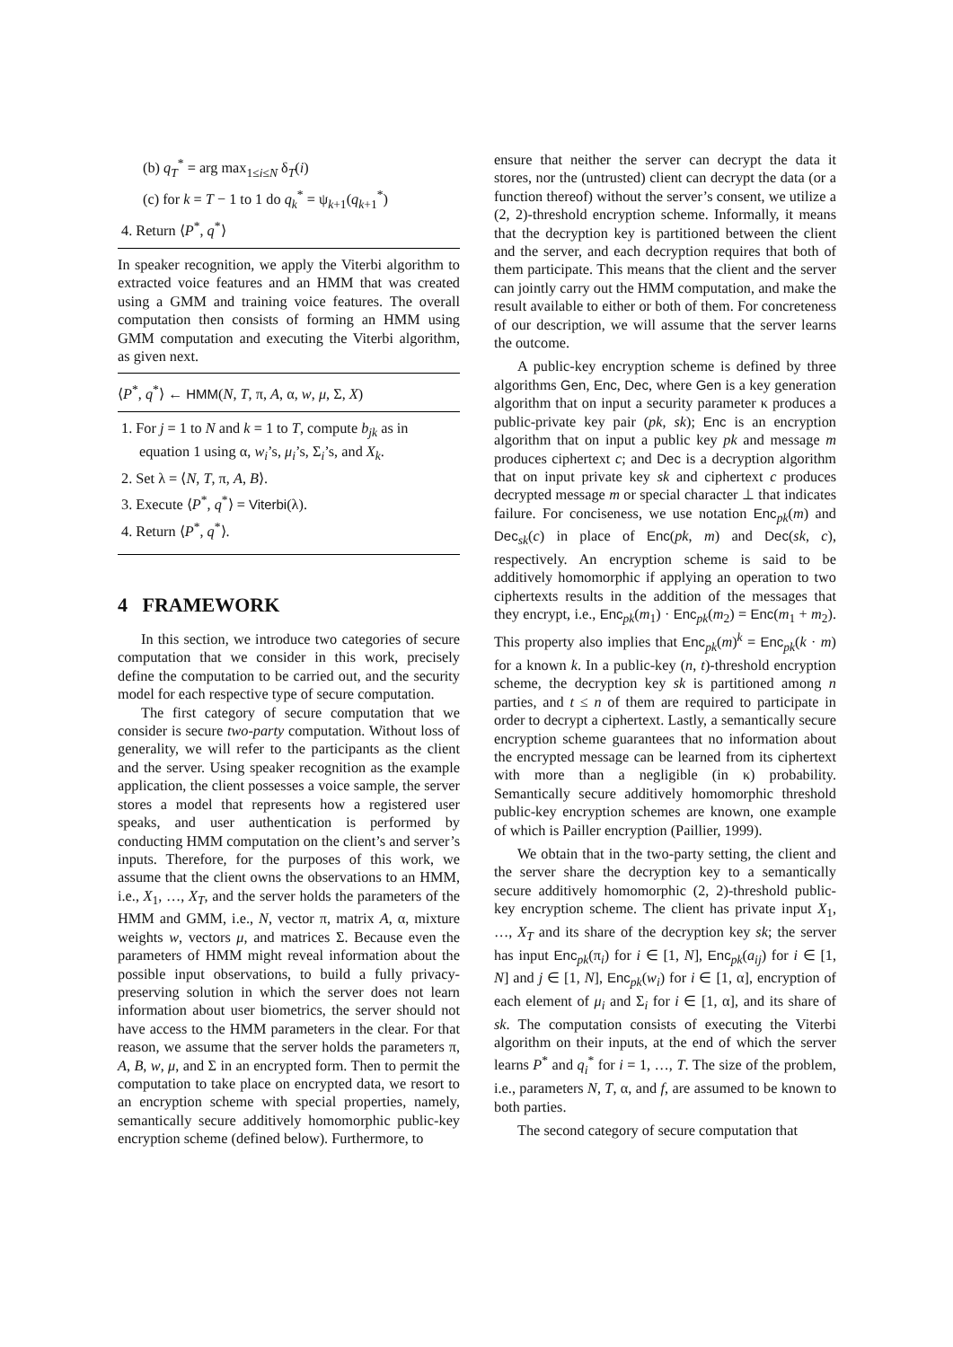(b) q<sub>T</sub><sup>*</sup> = arg max<sub>1≤i≤N</sub> δ<sub>T</sub>(i)
(c) for k = T − 1 to 1 do q<sub>k</sub><sup>*</sup> = ψ<sub>k+1</sub>(q<sub>k+1</sub><sup>*</sup>)
4. Return ⟨P<sup>*</sup>, q<sup>*</sup>⟩
In speaker recognition, we apply the Viterbi algorithm to extracted voice features and an HMM that was created using a GMM and training voice features. The overall computation then consists of forming an HMM using GMM computation and executing the Viterbi algorithm, as given next.
⟨P<sup>*</sup>, q<sup>*</sup>⟩ ← HMM(N, T, π, A, α, w, μ, Σ, X)
1. For j = 1 to N and k = 1 to T, compute b<sub>jk</sub> as in equation 1 using α, w<sub>i</sub>’s, μ<sub>i</sub>’s, Σ<sub>i</sub>’s, and X<sub>k</sub>.
2. Set λ = ⟨N, T, π, A, B⟩.
3. Execute ⟨P<sup>*</sup>, q<sup>*</sup>⟩ = Viterbi(λ).
4. Return ⟨P<sup>*</sup>, q<sup>*</sup>⟩.
4 FRAMEWORK
In this section, we introduce two categories of secure computation that we consider in this work, precisely define the computation to be carried out, and the security model for each respective type of secure computation.
The first category of secure computation that we consider is secure two-party computation. Without loss of generality, we will refer to the participants as the client and the server. Using speaker recognition as the example application, the client possesses a voice sample, the server stores a model that represents how a registered user speaks, and user authentication is performed by conducting HMM computation on the client’s and server’s inputs. Therefore, for the purposes of this work, we assume that the client owns the observations to an HMM, i.e., X<sub>1</sub>, …, X<sub>T</sub>, and the server holds the parameters of the HMM and GMM, i.e., N, vector π, matrix A, α, mixture weights w, vectors μ, and matrices Σ. Because even the parameters of HMM might reveal information about the possible input observations, to build a fully privacy-preserving solution in which the server does not learn information about user biometrics, the server should not have access to the HMM parameters in the clear. For that reason, we assume that the server holds the parameters π, A, B, w, μ, and Σ in an encrypted form. Then to permit the computation to take place on encrypted data, we resort to an encryption scheme with special properties, namely, semantically secure additively homomorphic public-key encryption scheme (defined below). Furthermore, to
ensure that neither the server can decrypt the data it stores, nor the (untrusted) client can decrypt the data (or a function thereof) without the server’s consent, we utilize a (2, 2)-threshold encryption scheme. Informally, it means that the decryption key is partitioned between the client and the server, and each decryption requires that both of them participate. This means that the client and the server can jointly carry out the HMM computation, and make the result available to either or both of them. For concreteness of our description, we will assume that the server learns the outcome.
A public-key encryption scheme is defined by three algorithms Gen, Enc, Dec, where Gen is a key generation algorithm that on input a security parameter κ produces a public-private key pair (pk, sk); Enc is an encryption algorithm that on input a public key pk and message m produces ciphertext c; and Dec is a decryption algorithm that on input private key sk and ciphertext c produces decrypted message m or special character ⊥ that indicates failure. For conciseness, we use notation Enc<sub>pk</sub>(m) and Dec<sub>sk</sub>(c) in place of Enc(pk, m) and Dec(sk, c), respectively. An encryption scheme is said to be additively homomorphic if applying an operation to two ciphertexts results in the addition of the messages that they encrypt, i.e., Enc<sub>pk</sub>(m<sub>1</sub>) · Enc<sub>pk</sub>(m<sub>2</sub>) = Enc(m<sub>1</sub> + m<sub>2</sub>). This property also implies that Enc<sub>pk</sub>(m)<sup>k</sup> = Enc<sub>pk</sub>(k · m) for a known k. In a public-key (n, t)-threshold encryption scheme, the decryption key sk is partitioned among n parties, and t ≤ n of them are required to participate in order to decrypt a ciphertext. Lastly, a semantically secure encryption scheme guarantees that no information about the encrypted message can be learned from its ciphertext with more than a negligible (in κ) probability. Semantically secure additively homomorphic threshold public-key encryption schemes are known, one example of which is Pailler encryption (Paillier, 1999).
We obtain that in the two-party setting, the client and the server share the decryption key to a semantically secure additively homomorphic (2, 2)-threshold public-key encryption scheme. The client has private input X<sub>1</sub>, …, X<sub>T</sub> and its share of the decryption key sk; the server has input Enc<sub>pk</sub>(π<sub>i</sub>) for i ∈ [1, N], Enc<sub>pk</sub>(a<sub>ij</sub>) for i ∈ [1, N] and j ∈ [1, N], Enc<sub>pk</sub>(w<sub>i</sub>) for i ∈ [1, α], encryption of each element of μ<sub>i</sub> and Σ<sub>i</sub> for i ∈ [1, α], and its share of sk. The computation consists of executing the Viterbi algorithm on their inputs, at the end of which the server learns P<sup>*</sup> and q<sub>i</sub><sup>*</sup> for i = 1, …, T. The size of the problem, i.e., parameters N, T, α, and f, are assumed to be known to both parties.
The second category of secure computation that